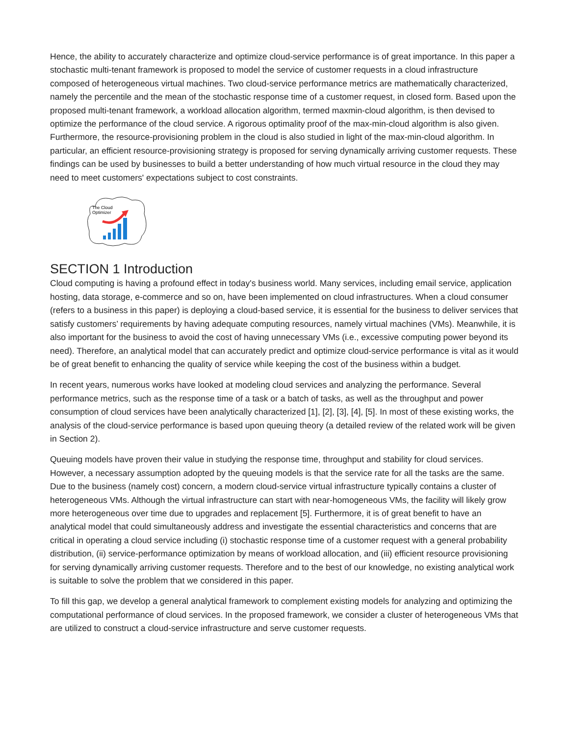Hence, the ability to accurately characterize and optimize cloud-service performance is of great importance. In this paper a stochastic multi-tenant framework is proposed to model the service of customer requests in a cloud infrastructure composed of heterogeneous virtual machines. Two cloud-service performance metrics are mathematically characterized, namely the percentile and the mean of the stochastic response time of a customer request, in closed form. Based upon the proposed multi-tenant framework, a workload allocation algorithm, termed maxmin-cloud algorithm, is then devised to optimize the performance of the cloud service. A rigorous optimality proof of the max-min-cloud algorithm is also given. Furthermore, the resource-provisioning problem in the cloud is also studied in light of the max-min-cloud algorithm. In particular, an efficient resource-provisioning strategy is proposed for serving dynamically arriving customer requests. These findings can be used by businesses to build a better understanding of how much virtual resource in the cloud they may need to meet customers' expectations subject to cost constraints.
The Cloud
Optimizer
SECTION 1 Introduction
Cloud computing is having a profound effect in today's business world. Many services, including email service, application hosting, data storage, e-commerce and so on, have been implemented on cloud infrastructures. When a cloud consumer (refers to a business in this paper) is deploying a cloud-based service, it is essential for the business to deliver services that satisfy customers’ requirements by having adequate computing resources, namely virtual machines (VMs). Meanwhile, it is also important for the business to avoid the cost of having unnecessary VMs (i.e., excessive computing power beyond its need). Therefore, an analytical model that can accurately predict and optimize cloud-service performance is vital as it would be of great benefit to enhancing the quality of service while keeping the cost of the business within a budget.
In recent years, numerous works have looked at modeling cloud services and analyzing the performance. Several performance metrics, such as the response time of a task or a batch of tasks, as well as the throughput and power consumption of cloud services have been analytically characterized [1], [2], [3], [4], [5]. In most of these existing works, the analysis of the cloud-service performance is based upon queuing theory (a detailed review of the related work will be given in Section 2).
Queuing models have proven their value in studying the response time, throughput and stability for cloud services. However, a necessary assumption adopted by the queuing models is that the service rate for all the tasks are the same. Due to the business (namely cost) concern, a modern cloud-service virtual infrastructure typically contains a cluster of heterogeneous VMs. Although the virtual infrastructure can start with near-homogeneous VMs, the facility will likely grow more heterogeneous over time due to upgrades and replacement [5]. Furthermore, it is of great benefit to have an analytical model that could simultaneously address and investigate the essential characteristics and concerns that are critical in operating a cloud service including (i) stochastic response time of a customer request with a general probability distribution, (ii) service-performance optimization by means of workload allocation, and (iii) efficient resource provisioning for serving dynamically arriving customer requests. Therefore and to the best of our knowledge, no existing analytical work is suitable to solve the problem that we considered in this paper.
To fill this gap, we develop a general analytical framework to complement existing models for analyzing and optimizing the computational performance of cloud services. In the proposed framework, we consider a cluster of heterogeneous VMs that are utilized to construct a cloud-service infrastructure and serve customer requests.